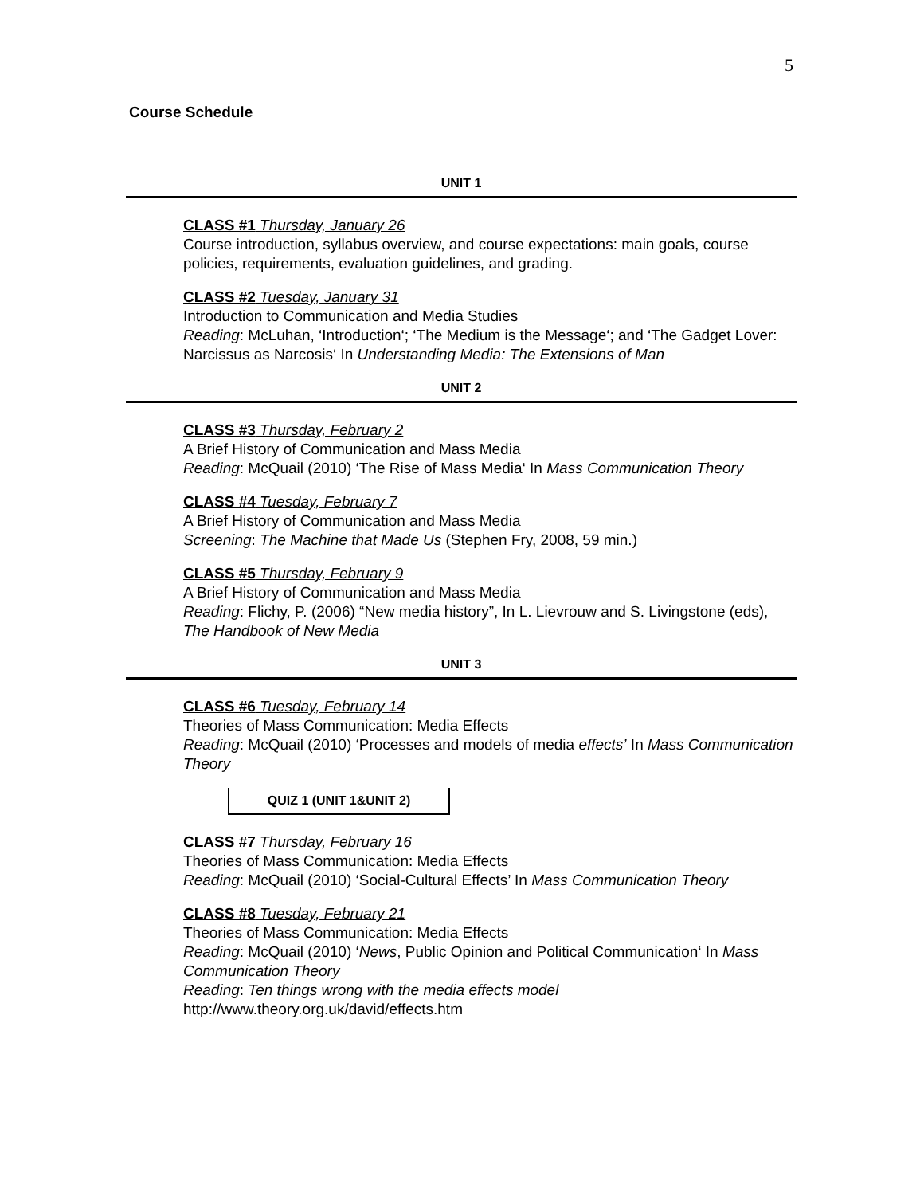5
Course Schedule
UNIT 1
CLASS #1 Thursday, January 26
Course introduction, syllabus overview, and course expectations: main goals, course policies, requirements, evaluation guidelines, and grading.
CLASS #2 Tuesday, January 31
Introduction to Communication and Media Studies
Reading: McLuhan, ‘Introduction‘; ‘The Medium is the Message‘; and ‘The Gadget Lover: Narcissus as Narcosis‘ In Understanding Media: The Extensions of Man
UNIT 2
CLASS #3 Thursday, February 2
A Brief History of Communication and Mass Media
Reading: McQuail (2010) ‘The Rise of Mass Media‘ In Mass Communication Theory
CLASS #4 Tuesday, February 7
A Brief History of Communication and Mass Media
Screening: The Machine that Made Us (Stephen Fry, 2008, 59 min.)
CLASS #5 Thursday, February 9
A Brief History of Communication and Mass Media
Reading: Flichy, P. (2006) “New media history”, In L. Lievrouw and S. Livingstone (eds), The Handbook of New Media
UNIT 3
CLASS #6 Tuesday, February 14
Theories of Mass Communication: Media Effects
Reading: McQuail (2010) ‘Processes and models of media effects’ In Mass Communication Theory
QUIZ 1 (UNIT 1&UNIT 2)
CLASS #7 Thursday, February 16
Theories of Mass Communication: Media Effects
Reading: McQuail (2010) ‘Social-Cultural Effects’ In Mass Communication Theory
CLASS #8 Tuesday, February 21
Theories of Mass Communication: Media Effects
Reading: McQuail (2010) ‘News, Public Opinion and Political Communication‘ In Mass Communication Theory
Reading: Ten things wrong with the media effects model
http://www.theory.org.uk/david/effects.htm